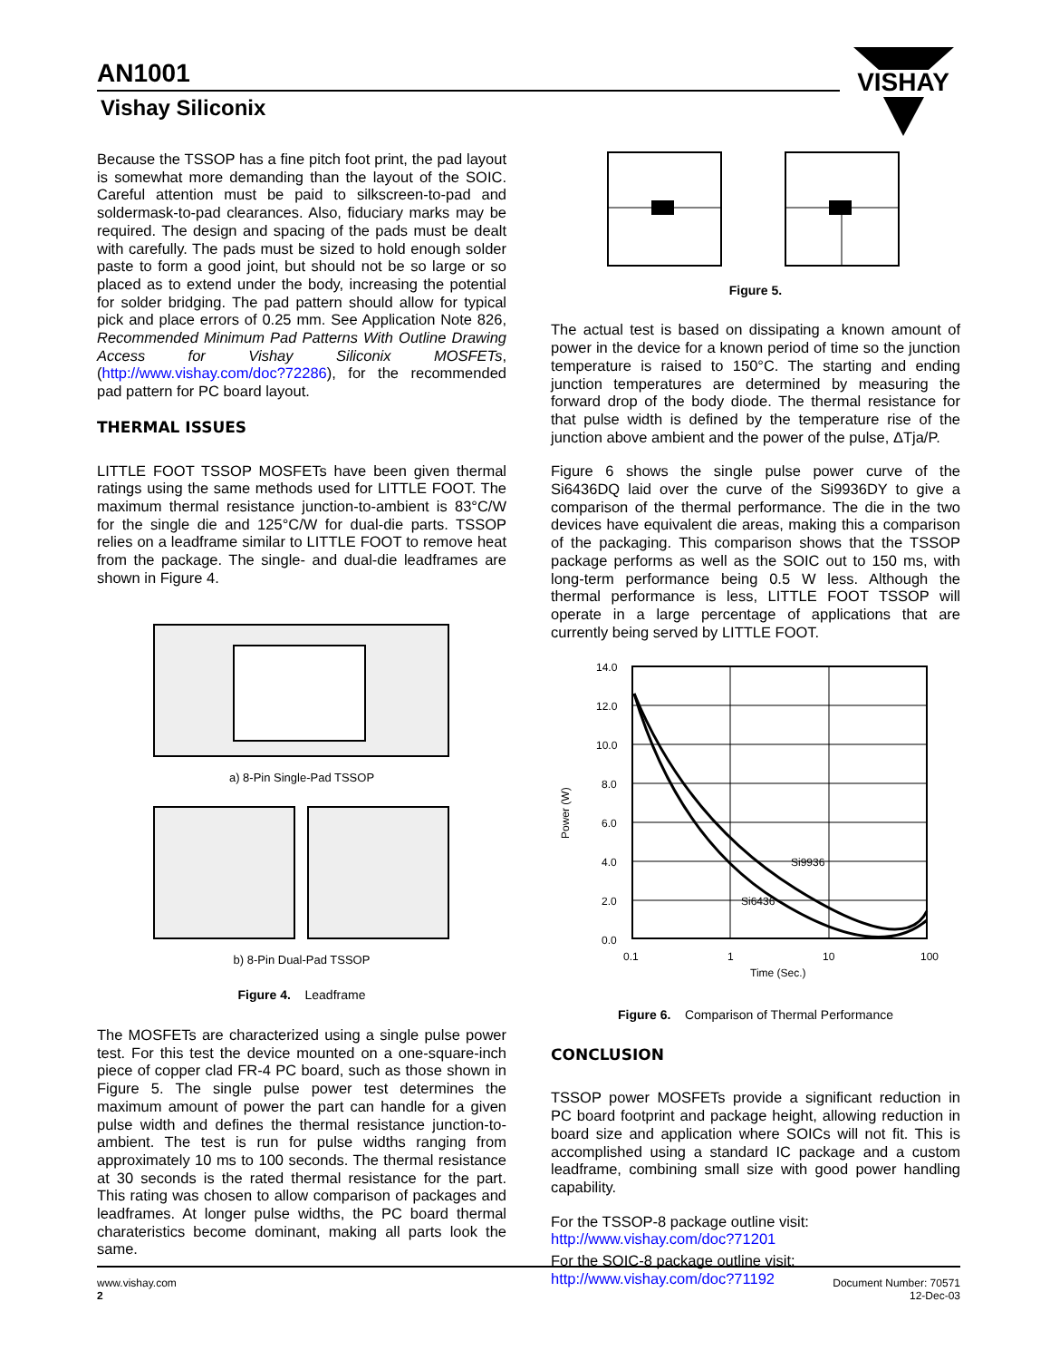AN1001
Vishay Siliconix
VISHAY
Because the TSSOP has a fine pitch foot print, the pad layout is somewhat more demanding than the layout of the SOIC. Careful attention must be paid to silkscreen-to-pad and soldermask-to-pad clearances. Also, fiduciary marks may be required. The design and spacing of the pads must be dealt with carefully. The pads must be sized to hold enough solder paste to form a good joint, but should not be so large or so placed as to extend under the body, increasing the potential for solder bridging. The pad pattern should allow for typical pick and place errors of 0.25 mm. See Application Note 826, Recommended Minimum Pad Patterns With Outline Drawing Access for Vishay Siliconix MOSFETs, (http://www.vishay.com/doc?72286), for the recommended pad pattern for PC board layout.
THERMAL ISSUES
LITTLE FOOT TSSOP MOSFETs have been given thermal ratings using the same methods used for LITTLE FOOT. The maximum thermal resistance junction-to-ambient is 83°C/W for the single die and 125°C/W for dual-die parts. TSSOP relies on a leadframe similar to LITTLE FOOT to remove heat from the package. The single- and dual-die leadframes are shown in Figure 4.
a) 8-Pin Single-Pad TSSOP
b) 8-Pin Dual-Pad TSSOP
Figure 4. Leadframe
The MOSFETs are characterized using a single pulse power test. For this test the device mounted on a one-square-inch piece of copper clad FR-4 PC board, such as those shown in Figure 5. The single pulse power test determines the maximum amount of power the part can handle for a given pulse width and defines the thermal resistance junction-to-ambient. The test is run for pulse widths ranging from approximately 10 ms to 100 seconds. The thermal resistance at 30 seconds is the rated thermal resistance for the part. This rating was chosen to allow comparison of packages and leadframes. At longer pulse widths, the PC board thermal charateristics become dominant, making all parts look the same.
Figure 5.
The actual test is based on dissipating a known amount of power in the device for a known period of time so the junction temperature is raised to 150°C. The starting and ending junction temperatures are determined by measuring the forward drop of the body diode. The thermal resistance for that pulse width is defined by the temperature rise of the junction above ambient and the power of the pulse, ΔTja/P.
Figure 6 shows the single pulse power curve of the Si6436DQ laid over the curve of the Si9936DY to give a comparison of the thermal performance. The die in the two devices have equivalent die areas, making this a comparison of the packaging. This comparison shows that the TSSOP package performs as well as the SOIC out to 150 ms, with long-term performance being 0.5 W less. Although the thermal performance is less, LITTLE FOOT TSSOP will operate in a large percentage of applications that are currently being served by LITTLE FOOT.
14.0
12.0
10.0
8.0
6.0
4.0
2.0
0.0
Si9936
Si6436
0.1
1
10
100
Time (Sec.)
Power (W)
Figure 6. Comparison of Thermal Performance
CONCLUSION
TSSOP power MOSFETs provide a significant reduction in PC board footprint and package height, allowing reduction in board size and application where SOICs will not fit. This is accomplished using a standard IC package and a custom leadframe, combining small size with good power handling capability.
For the TSSOP-8 package outline visit:
http://www.vishay.com/doc?71201
For the SOIC-8 package outline visit:
http://www.vishay.com/doc?71192
www.vishay.com
2
Document Number: 70571
12-Dec-03